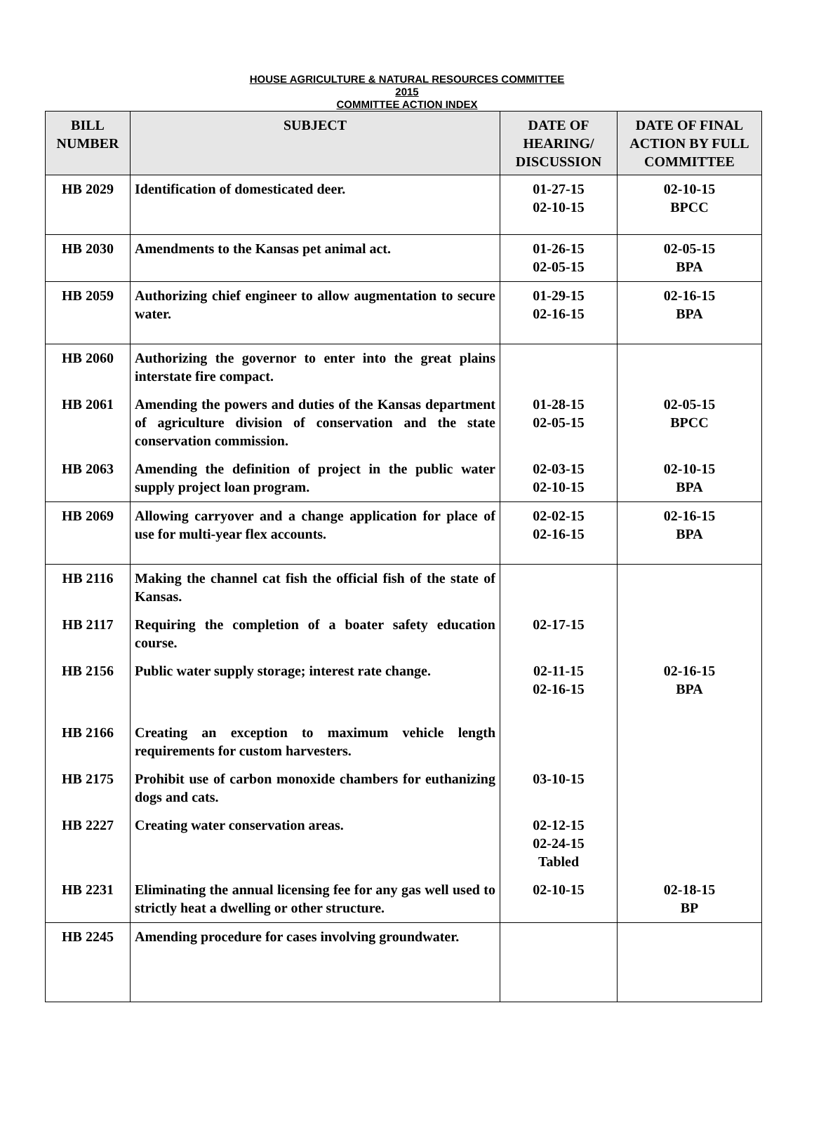HOUSE AGRICULTURE & NATURAL RESOURCES COMMITTEE
2015
COMMITTEE ACTION INDEX
| BILL NUMBER | SUBJECT | DATE OF HEARING/ DISCUSSION | DATE OF FINAL ACTION BY FULL COMMITTEE |
| --- | --- | --- | --- |
| HB 2029 | Identification of domesticated deer. | 01-27-15 02-10-15 | 02-10-15 BPCC |
| HB 2030 | Amendments to the Kansas pet animal act. | 01-26-15 02-05-15 | 02-05-15 BPA |
| HB 2059 | Authorizing chief engineer to allow augmentation to secure water. | 01-29-15 02-16-15 | 02-16-15 BPA |
| HB 2060 | Authorizing the governor to enter into the great plains interstate fire compact. | | |
| HB 2061 | Amending the powers and duties of the Kansas department of agriculture division of conservation and the state conservation commission. | 01-28-15 02-05-15 | 02-05-15 BPCC |
| HB 2063 | Amending the definition of project in the public water supply project loan program. | 02-03-15 02-10-15 | 02-10-15 BPA |
| HB 2069 | Allowing carryover and a change application for place of use for multi-year flex accounts. | 02-02-15 02-16-15 | 02-16-15 BPA |
| HB 2116 | Making the channel cat fish the official fish of the state of Kansas. | | |
| HB 2117 | Requiring the completion of a boater safety education course. | 02-17-15 | |
| HB 2156 | Public water supply storage; interest rate change. | 02-11-15 02-16-15 | 02-16-15 BPA |
| HB 2166 | Creating an exception to maximum vehicle length requirements for custom harvesters. | | |
| HB 2175 | Prohibit use of carbon monoxide chambers for euthanizing dogs and cats. | 03-10-15 | |
| HB 2227 | Creating water conservation areas. | 02-12-15 02-24-15 Tabled | |
| HB 2231 | Eliminating the annual licensing fee for any gas well used to strictly heat a dwelling or other structure. | 02-10-15 | 02-18-15 BP |
| HB 2245 | Amending procedure for cases involving groundwater. | | |